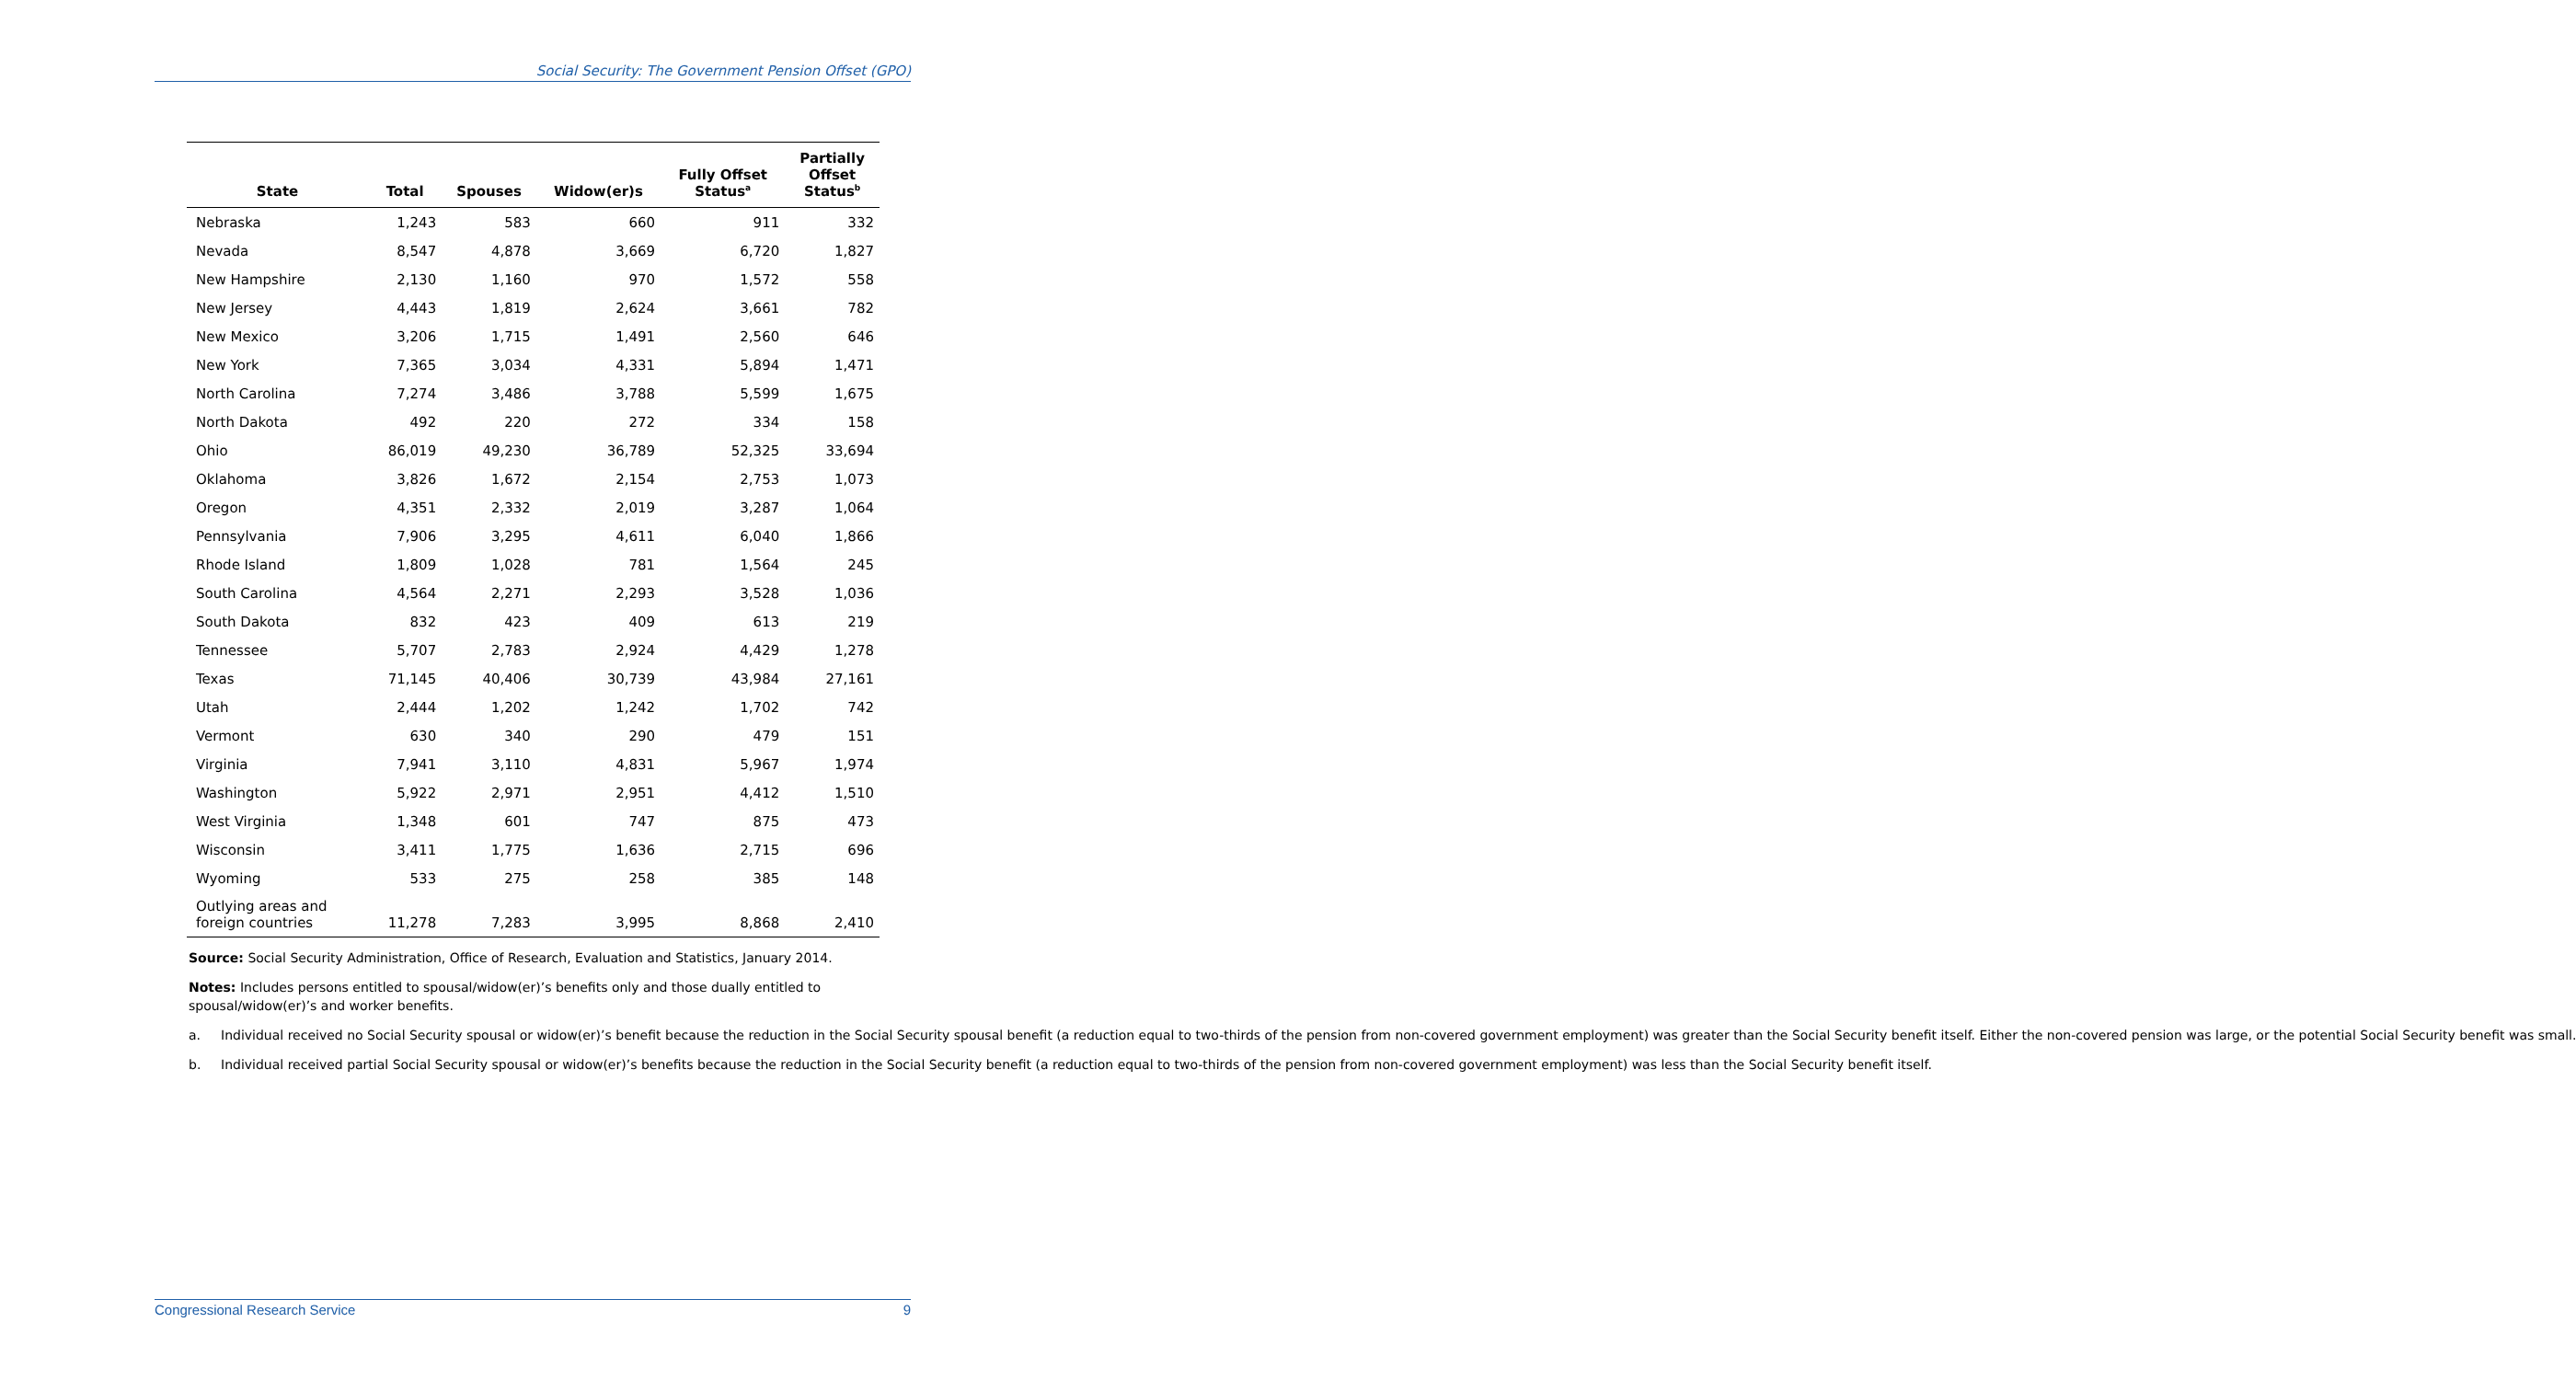Social Security: The Government Pension Offset (GPO)
| State | Total | Spouses | Widow(er)s | Fully Offset Status<sup>a</sup> | Partially Offset Status<sup>b</sup> |
| --- | --- | --- | --- | --- | --- |
| Nebraska | 1,243 | 583 | 660 | 911 | 332 |
| Nevada | 8,547 | 4,878 | 3,669 | 6,720 | 1,827 |
| New Hampshire | 2,130 | 1,160 | 970 | 1,572 | 558 |
| New Jersey | 4,443 | 1,819 | 2,624 | 3,661 | 782 |
| New Mexico | 3,206 | 1,715 | 1,491 | 2,560 | 646 |
| New York | 7,365 | 3,034 | 4,331 | 5,894 | 1,471 |
| North Carolina | 7,274 | 3,486 | 3,788 | 5,599 | 1,675 |
| North Dakota | 492 | 220 | 272 | 334 | 158 |
| Ohio | 86,019 | 49,230 | 36,789 | 52,325 | 33,694 |
| Oklahoma | 3,826 | 1,672 | 2,154 | 2,753 | 1,073 |
| Oregon | 4,351 | 2,332 | 2,019 | 3,287 | 1,064 |
| Pennsylvania | 7,906 | 3,295 | 4,611 | 6,040 | 1,866 |
| Rhode Island | 1,809 | 1,028 | 781 | 1,564 | 245 |
| South Carolina | 4,564 | 2,271 | 2,293 | 3,528 | 1,036 |
| South Dakota | 832 | 423 | 409 | 613 | 219 |
| Tennessee | 5,707 | 2,783 | 2,924 | 4,429 | 1,278 |
| Texas | 71,145 | 40,406 | 30,739 | 43,984 | 27,161 |
| Utah | 2,444 | 1,202 | 1,242 | 1,702 | 742 |
| Vermont | 630 | 340 | 290 | 479 | 151 |
| Virginia | 7,941 | 3,110 | 4,831 | 5,967 | 1,974 |
| Washington | 5,922 | 2,971 | 2,951 | 4,412 | 1,510 |
| West Virginia | 1,348 | 601 | 747 | 875 | 473 |
| Wisconsin | 3,411 | 1,775 | 1,636 | 2,715 | 696 |
| Wyoming | 533 | 275 | 258 | 385 | 148 |
| Outlying areas and foreign countries | 11,278 | 7,283 | 3,995 | 8,868 | 2,410 |
Source: Social Security Administration, Office of Research, Evaluation and Statistics, January 2014.
Notes: Includes persons entitled to spousal/widow(er)’s benefits only and those dually entitled to spousal/widow(er)’s and worker benefits.
a. Individual received no Social Security spousal or widow(er)’s benefit because the reduction in the Social Security spousal benefit (a reduction equal to two-thirds of the pension from non-covered government employment) was greater than the Social Security benefit itself. Either the non-covered pension was large, or the potential Social Security benefit was small.
b. Individual received partial Social Security spousal or widow(er)’s benefits because the reduction in the Social Security benefit (a reduction equal to two-thirds of the pension from non-covered government employment) was less than the Social Security benefit itself.
Congressional Research Service 9